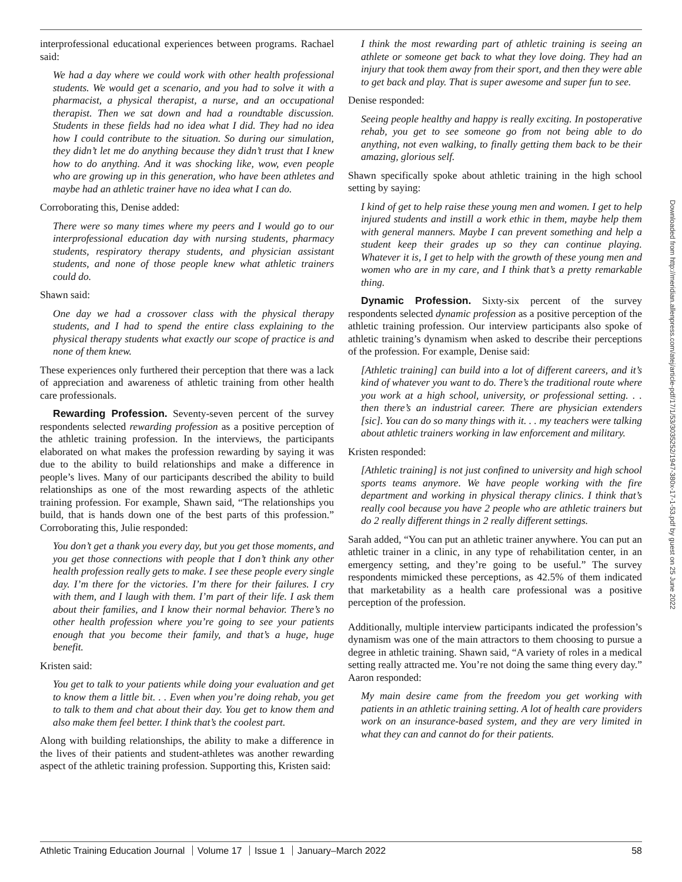interprofessional educational experiences between programs. Rachael said:
We had a day where we could work with other health professional students. We would get a scenario, and you had to solve it with a pharmacist, a physical therapist, a nurse, and an occupational therapist. Then we sat down and had a roundtable discussion. Students in these fields had no idea what I did. They had no idea how I could contribute to the situation. So during our simulation, they didn’t let me do anything because they didn’t trust that I knew how to do anything. And it was shocking like, wow, even people who are growing up in this generation, who have been athletes and maybe had an athletic trainer have no idea what I can do.
Corroborating this, Denise added:
There were so many times where my peers and I would go to our interprofessional education day with nursing students, pharmacy students, respiratory therapy students, and physician assistant students, and none of those people knew what athletic trainers could do.
Shawn said:
One day we had a crossover class with the physical therapy students, and I had to spend the entire class explaining to the physical therapy students what exactly our scope of practice is and none of them knew.
These experiences only furthered their perception that there was a lack of appreciation and awareness of athletic training from other health care professionals.
Rewarding Profession. Seventy-seven percent of the survey respondents selected rewarding profession as a positive perception of the athletic training profession. In the interviews, the participants elaborated on what makes the profession rewarding by saying it was due to the ability to build relationships and make a difference in people’s lives. Many of our participants described the ability to build relationships as one of the most rewarding aspects of the athletic training profession. For example, Shawn said, “The relationships you build, that is hands down one of the best parts of this profession.” Corroborating this, Julie responded:
You don’t get a thank you every day, but you get those moments, and you get those connections with people that I don’t think any other health profession really gets to make. I see these people every single day. I’m there for the victories. I’m there for their failures. I cry with them, and I laugh with them. I’m part of their life. I ask them about their families, and I know their normal behavior. There’s no other health profession where you’re going to see your patients enough that you become their family, and that’s a huge, huge benefit.
Kristen said:
You get to talk to your patients while doing your evaluation and get to know them a little bit. . . Even when you’re doing rehab, you get to talk to them and chat about their day. You get to know them and also make them feel better. I think that’s the coolest part.
Along with building relationships, the ability to make a difference in the lives of their patients and student-athletes was another rewarding aspect of the athletic training profession. Supporting this, Kristen said:
I think the most rewarding part of athletic training is seeing an athlete or someone get back to what they love doing. They had an injury that took them away from their sport, and then they were able to get back and play. That is super awesome and super fun to see.
Denise responded:
Seeing people healthy and happy is really exciting. In postoperative rehab, you get to see someone go from not being able to do anything, not even walking, to finally getting them back to be their amazing, glorious self.
Shawn specifically spoke about athletic training in the high school setting by saying:
I kind of get to help raise these young men and women. I get to help injured students and instill a work ethic in them, maybe help them with general manners. Maybe I can prevent something and help a student keep their grades up so they can continue playing. Whatever it is, I get to help with the growth of these young men and women who are in my care, and I think that’s a pretty remarkable thing.
Dynamic Profession. Sixty-six percent of the survey respondents selected dynamic profession as a positive perception of the athletic training profession. Our interview participants also spoke of athletic training’s dynamism when asked to describe their perceptions of the profession. For example, Denise said:
[Athletic training] can build into a lot of different careers, and it’s kind of whatever you want to do. There’s the traditional route where you work at a high school, university, or professional setting. . . then there’s an industrial career. There are physician extenders [sic]. You can do so many things with it. . . my teachers were talking about athletic trainers working in law enforcement and military.
Kristen responded:
[Athletic training] is not just confined to university and high school sports teams anymore. We have people working with the fire department and working in physical therapy clinics. I think that’s really cool because you have 2 people who are athletic trainers but do 2 really different things in 2 really different settings.
Sarah added, “You can put an athletic trainer anywhere. You can put an athletic trainer in a clinic, in any type of rehabilitation center, in an emergency setting, and they’re going to be useful.” The survey respondents mimicked these perceptions, as 42.5% of them indicated that marketability as a health care professional was a positive perception of the profession.
Additionally, multiple interview participants indicated the profession’s dynamism was one of the main attractors to them choosing to pursue a degree in athletic training. Shawn said, “A variety of roles in a medical setting really attracted me. You’re not doing the same thing every day.” Aaron responded:
My main desire came from the freedom you get working with patients in an athletic training setting. A lot of health care providers work on an insurance-based system, and they are very limited in what they can and cannot do for their patients.
Downloaded from http://meridian.allenpress.com/atej/article-pdf/17/1/53/3035252/1947-380x-17-1-53.pdf by guest on 25 June 2022
Athletic Training Education Journal Volume 17 Issue 1 January–March 2022
58